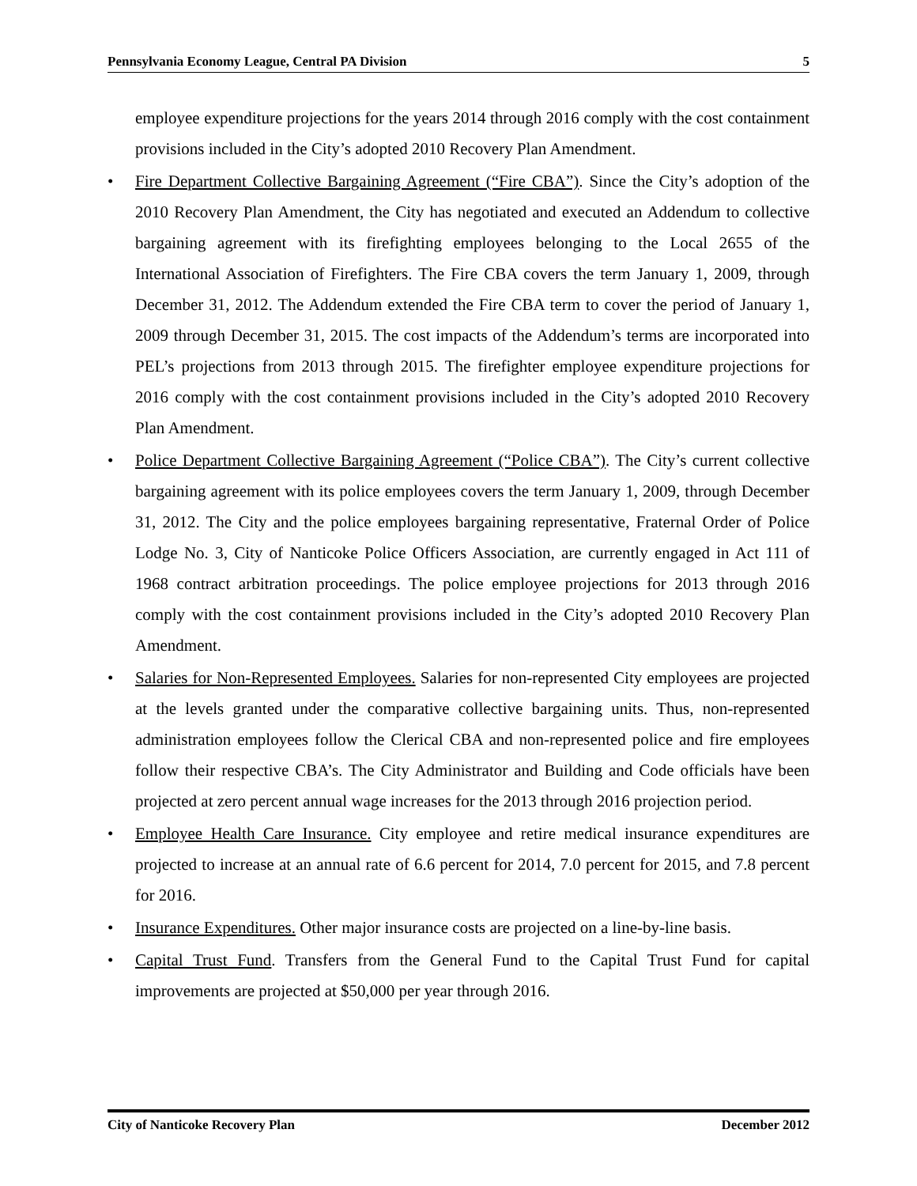Pennsylvania Economy League, Central PA Division 5
employee expenditure projections for the years 2014 through 2016 comply with the cost containment provisions included in the City’s adopted 2010 Recovery Plan Amendment.
• Fire Department Collective Bargaining Agreement (“Fire CBA”). Since the City’s adoption of the 2010 Recovery Plan Amendment, the City has negotiated and executed an Addendum to collective bargaining agreement with its firefighting employees belonging to the Local 2655 of the International Association of Firefighters. The Fire CBA covers the term January 1, 2009, through December 31, 2012. The Addendum extended the Fire CBA term to cover the period of January 1, 2009 through December 31, 2015. The cost impacts of the Addendum’s terms are incorporated into PEL’s projections from 2013 through 2015. The firefighter employee expenditure projections for 2016 comply with the cost containment provisions included in the City’s adopted 2010 Recovery Plan Amendment.
• Police Department Collective Bargaining Agreement (“Police CBA”). The City’s current collective bargaining agreement with its police employees covers the term January 1, 2009, through December 31, 2012. The City and the police employees bargaining representative, Fraternal Order of Police Lodge No. 3, City of Nanticoke Police Officers Association, are currently engaged in Act 111 of 1968 contract arbitration proceedings. The police employee projections for 2013 through 2016 comply with the cost containment provisions included in the City’s adopted 2010 Recovery Plan Amendment.
• Salaries for Non-Represented Employees. Salaries for non-represented City employees are projected at the levels granted under the comparative collective bargaining units. Thus, non-represented administration employees follow the Clerical CBA and non-represented police and fire employees follow their respective CBA’s. The City Administrator and Building and Code officials have been projected at zero percent annual wage increases for the 2013 through 2016 projection period.
• Employee Health Care Insurance. City employee and retire medical insurance expenditures are projected to increase at an annual rate of 6.6 percent for 2014, 7.0 percent for 2015, and 7.8 percent for 2016.
• Insurance Expenditures. Other major insurance costs are projected on a line-by-line basis.
• Capital Trust Fund. Transfers from the General Fund to the Capital Trust Fund for capital improvements are projected at $50,000 per year through 2016.
City of Nanticoke Recovery Plan December 2012